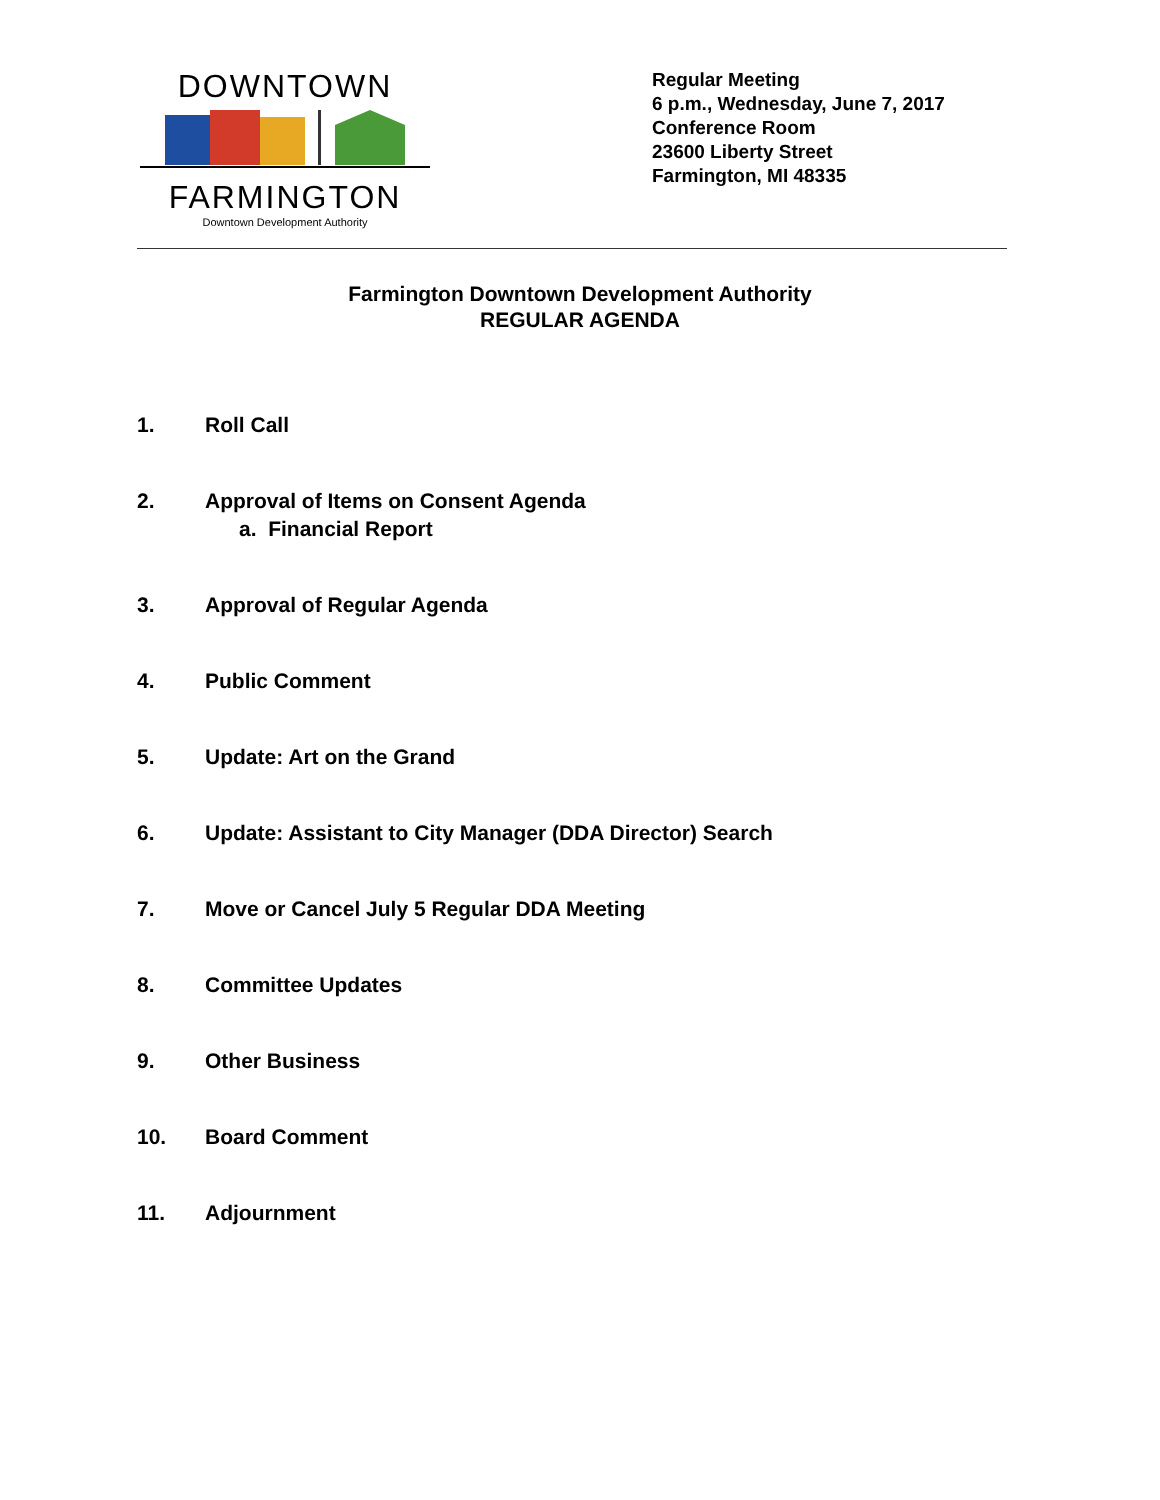DOWNTOWN
FARMINGTON
Downtown Development Authority
Regular Meeting
6 p.m., Wednesday, June 7, 2017
Conference Room
23600 Liberty Street
Farmington, MI 48335
Farmington Downtown Development Authority
REGULAR AGENDA
1. Roll Call
2. Approval of Items on Consent Agenda
a. Financial Report
3. Approval of Regular Agenda
4. Public Comment
5. Update: Art on the Grand
6. Update: Assistant to City Manager (DDA Director) Search
7. Move or Cancel July 5 Regular DDA Meeting
8. Committee Updates
9. Other Business
10. Board Comment
11. Adjournment